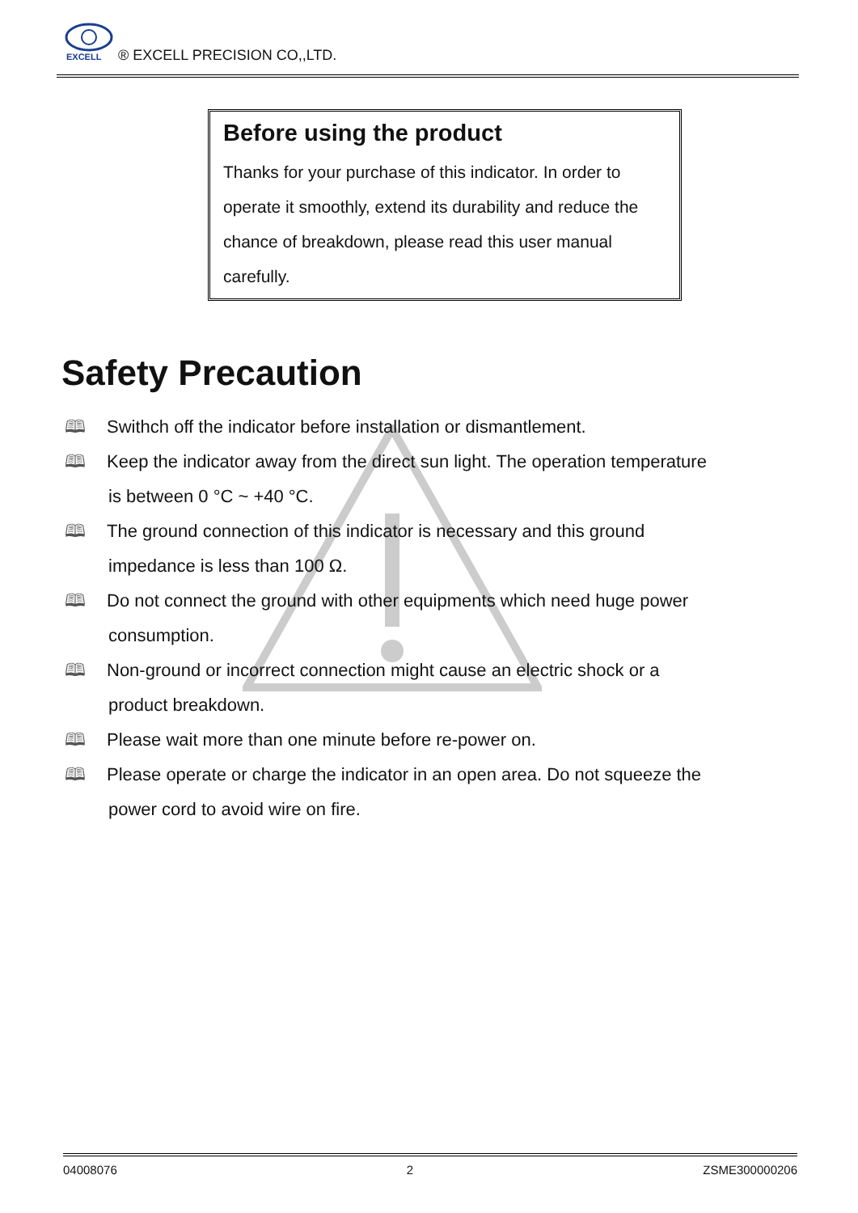EXCELL
® EXCELL PRECISION CO,,LTD.
Before using the product
Thanks for your purchase of this indicator. In order to operate it smoothly, extend its durability and reduce the chance of breakdown, please read this user manual carefully.
Safety Precaution
🕮 Swithch off the indicator before installation or dismantlement.
🕮 Keep the indicator away from the direct sun light. The operation temperature
is between 0 °C ~ +40 °C.
🕮 The ground connection of this indicator is necessary and this ground
impedance is less than 100 Ω.
🕮 Do not connect the ground with other equipments which need huge power
consumption.
🕮 Non-ground or incorrect connection might cause an electric shock or a
product breakdown.
🕮 Please wait more than one minute before re-power on.
🕮 Please operate or charge the indicator in an open area. Do not squeeze the
power cord to avoid wire on fire.
04008076 2 ZSME300000206